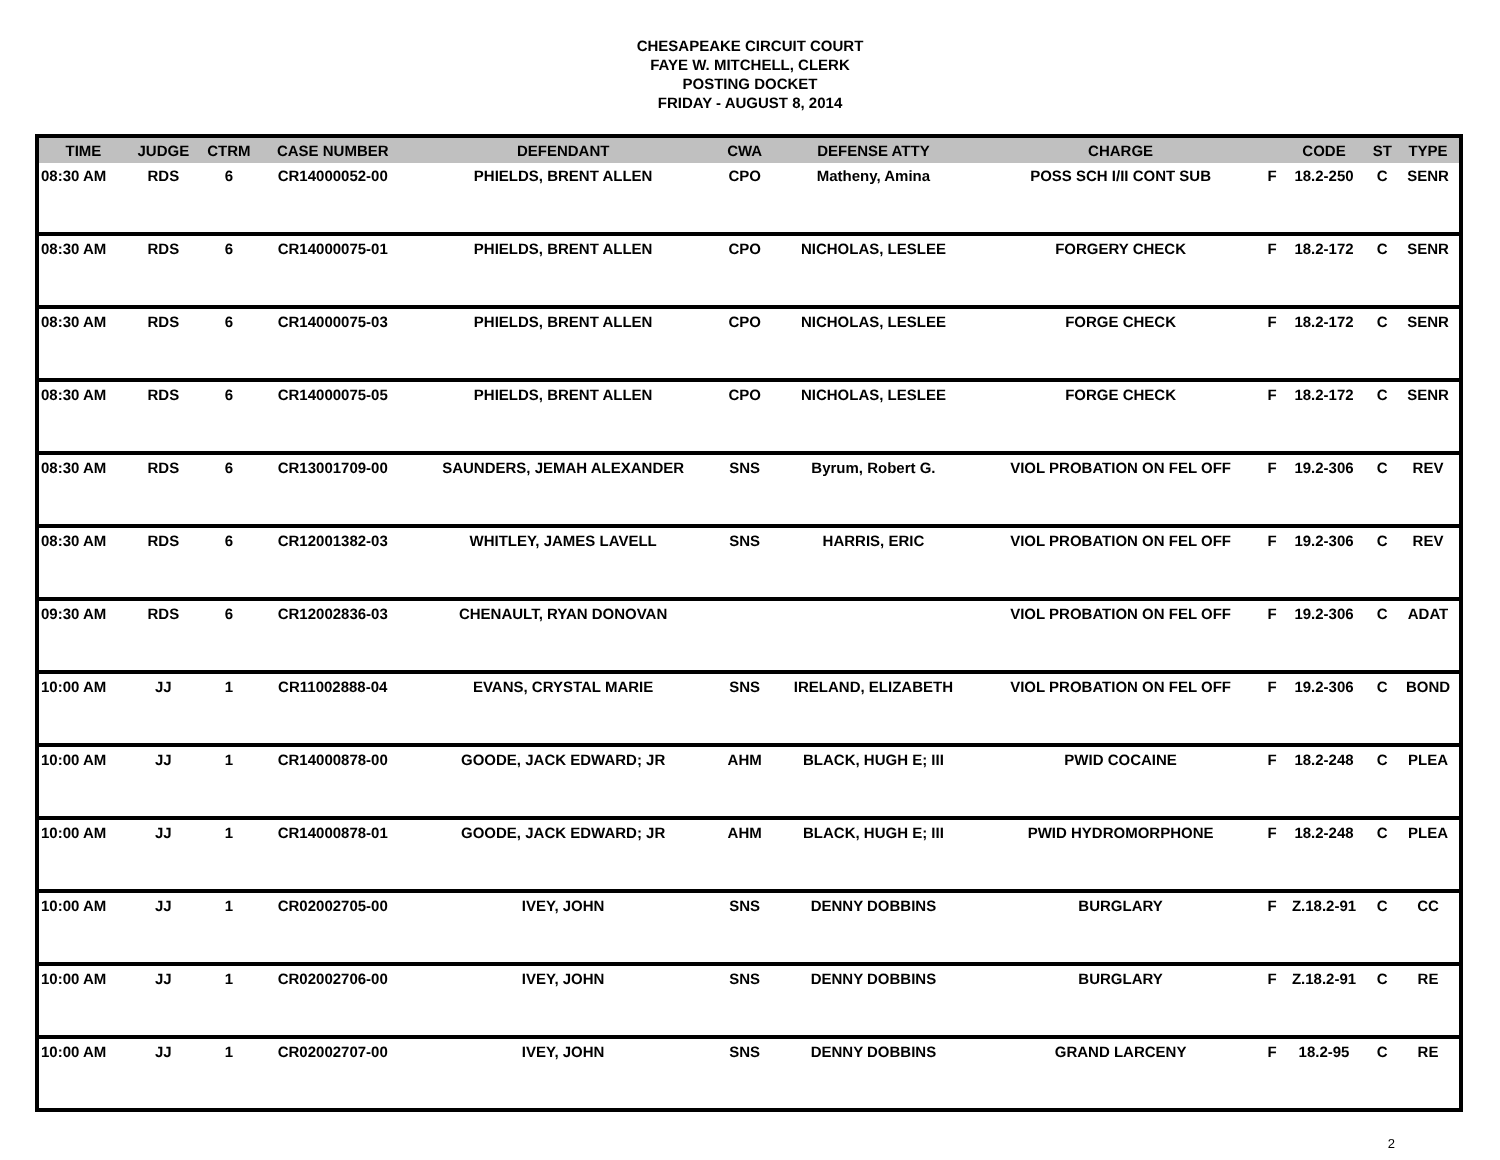CHESAPEAKE CIRCUIT COURT
FAYE W. MITCHELL, CLERK
POSTING DOCKET
FRIDAY - AUGUST 8, 2014
| TIME | JUDGE | CTRM | CASE NUMBER | DEFENDANT | CWA | DEFENSE ATTY | CHARGE | | CODE | ST | TYPE |
| --- | --- | --- | --- | --- | --- | --- | --- | --- | --- | --- | --- |
| 08:30 AM | RDS | 6 | CR14000052-00 | PHIELDS, BRENT ALLEN | CPO | Matheny, Amina | POSS SCH I/II CONT SUB | F | 18.2-250 | C | SENR |
| 08:30 AM | RDS | 6 | CR14000075-01 | PHIELDS, BRENT ALLEN | CPO | NICHOLAS, LESLEE | FORGERY CHECK | F | 18.2-172 | C | SENR |
| 08:30 AM | RDS | 6 | CR14000075-03 | PHIELDS, BRENT ALLEN | CPO | NICHOLAS, LESLEE | FORGE CHECK | F | 18.2-172 | C | SENR |
| 08:30 AM | RDS | 6 | CR14000075-05 | PHIELDS, BRENT ALLEN | CPO | NICHOLAS, LESLEE | FORGE CHECK | F | 18.2-172 | C | SENR |
| 08:30 AM | RDS | 6 | CR13001709-00 | SAUNDERS, JEMAH ALEXANDER | SNS | Byrum, Robert G. | VIOL PROBATION ON FEL OFF | F | 19.2-306 | C | REV |
| 08:30 AM | RDS | 6 | CR12001382-03 | WHITLEY, JAMES LAVELL | SNS | HARRIS, ERIC | VIOL PROBATION ON FEL OFF | F | 19.2-306 | C | REV |
| 09:30 AM | RDS | 6 | CR12002836-03 | CHENAULT, RYAN DONOVAN | | | VIOL PROBATION ON FEL OFF | F | 19.2-306 | C | ADAT |
| 10:00 AM | JJ | 1 | CR11002888-04 | EVANS, CRYSTAL MARIE | SNS | IRELAND, ELIZABETH | VIOL PROBATION ON FEL OFF | F | 19.2-306 | C | BOND |
| 10:00 AM | JJ | 1 | CR14000878-00 | GOODE, JACK EDWARD; JR | AHM | BLACK, HUGH E; III | PWID COCAINE | F | 18.2-248 | C | PLEA |
| 10:00 AM | JJ | 1 | CR14000878-01 | GOODE, JACK EDWARD; JR | AHM | BLACK, HUGH E; III | PWID HYDROMORPHONE | F | 18.2-248 | C | PLEA |
| 10:00 AM | JJ | 1 | CR02002705-00 | IVEY, JOHN | SNS | DENNY DOBBINS | BURGLARY | F | Z.18.2-91 | C | CC |
| 10:00 AM | JJ | 1 | CR02002706-00 | IVEY, JOHN | SNS | DENNY DOBBINS | BURGLARY | F | Z.18.2-91 | C | RE |
| 10:00 AM | JJ | 1 | CR02002707-00 | IVEY, JOHN | SNS | DENNY DOBBINS | GRAND LARCENY | F | 18.2-95 | C | RE |
2